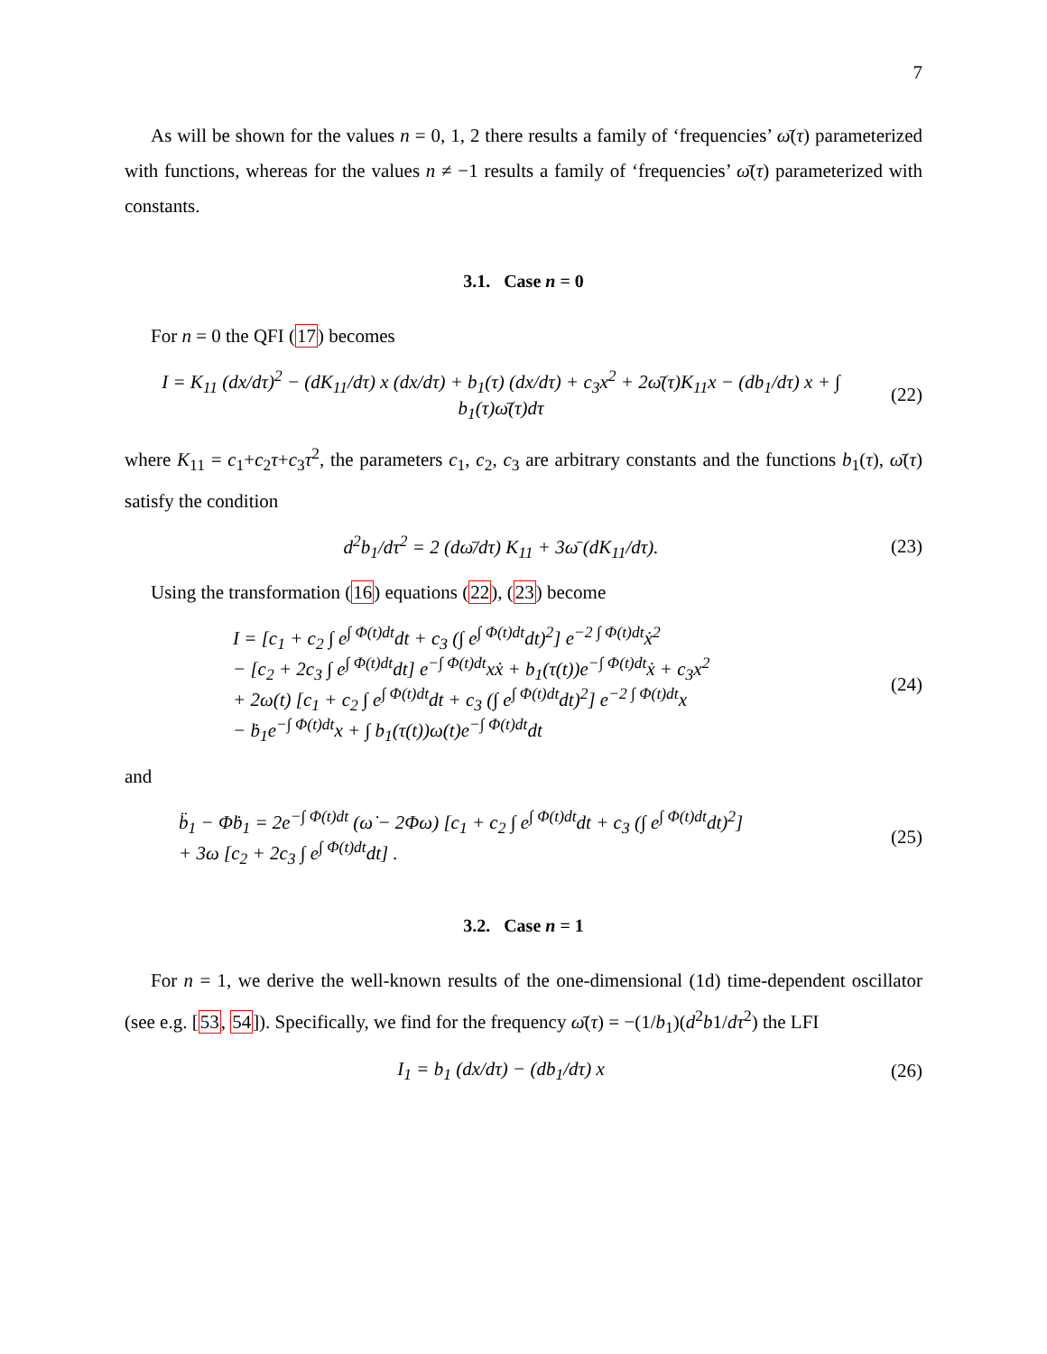7
As will be shown for the values n = 0, 1, 2 there results a family of ‘frequencies’ ω̄(τ) parameterized with functions, whereas for the values n ≠ −1 results a family of ‘frequencies’ ω̄(τ) parameterized with constants.
3.1. Case n = 0
For n = 0 the QFI (17) becomes
I = K<sub>11</sub> (dx/dτ)<sup>2</sup> − (dK<sub>11</sub>/dτ) x (dx/dτ) + b<sub>1</sub>(τ) (dx/dτ) + c<sub>3</sub>x<sup>2</sup> + 2ω̄(τ)K<sub>11</sub>x − (db<sub>1</sub>/dτ) x + ∫ b<sub>1</sub>(τ)ω̄(τ)dτ
(22)
where K<sub>11</sub> = c<sub>1</sub>+c<sub>2</sub>τ+c<sub>3</sub>τ<sup>2</sup>, the parameters c<sub>1</sub>, c<sub>2</sub>, c<sub>3</sub> are arbitrary constants and the functions b<sub>1</sub>(τ), ω̄(τ) satisfy the condition
d<sup>2</sup>b<sub>1</sub>/dτ<sup>2</sup> = 2 (dω̄/dτ) K<sub>11</sub> + 3ω̄ (dK<sub>11</sub>/dτ).
(23)
Using the transformation (16) equations (22), (23) become
I = [c<sub>1</sub> + c<sub>2</sub> ∫ e<sup>∫ Φ(t)dt</sup>dt + c<sub>3</sub> (∫ e<sup>∫ Φ(t)dt</sup>dt)<sup>2</sup>] e<sup>−2 ∫ Φ(t)dt</sup>ẋ<sup>2</sup>
− [c<sub>2</sub> + 2c<sub>3</sub> ∫ e<sup>∫ Φ(t)dt</sup>dt] e<sup>−∫ Φ(t)dt</sup>xẋ + b<sub>1</sub>(τ(t))e<sup>−∫ Φ(t)dt</sup>ẋ + c<sub>3</sub>x<sup>2</sup>
+ 2ω(t) [c<sub>1</sub> + c<sub>2</sub> ∫ e<sup>∫ Φ(t)dt</sup>dt + c<sub>3</sub> (∫ e<sup>∫ Φ(t)dt</sup>dt)<sup>2</sup>] e<sup>−2 ∫ Φ(t)dt</sup>x
− ḃ<sub>1</sub>e<sup>−∫ Φ(t)dt</sup>x + ∫ b<sub>1</sub>(τ(t))ω(t)e<sup>−∫ Φ(t)dt</sup>dt
(24)
and
b̈<sub>1</sub> − Φḃ<sub>1</sub> = 2e<sup>−∫ Φ(t)dt</sup> (ω̇ − 2Φω) [c<sub>1</sub> + c<sub>2</sub> ∫ e<sup>∫ Φ(t)dt</sup>dt + c<sub>3</sub> (∫ e<sup>∫ Φ(t)dt</sup>dt)<sup>2</sup>]
+ 3ω [c<sub>2</sub> + 2c<sub>3</sub> ∫ e<sup>∫ Φ(t)dt</sup>dt] .
(25)
3.2. Case n = 1
For n = 1, we derive the well-known results of the one-dimensional (1d) time-dependent oscillator (see e.g. [53, 54]). Specifically, we find for the frequency ω̄(τ) = −(1/b<sub>1</sub>)(d<sup>2</sup>b1/dτ<sup>2</sup>) the LFI
I<sub>1</sub> = b<sub>1</sub> (dx/dτ) − (db<sub>1</sub>/dτ) x
(26)